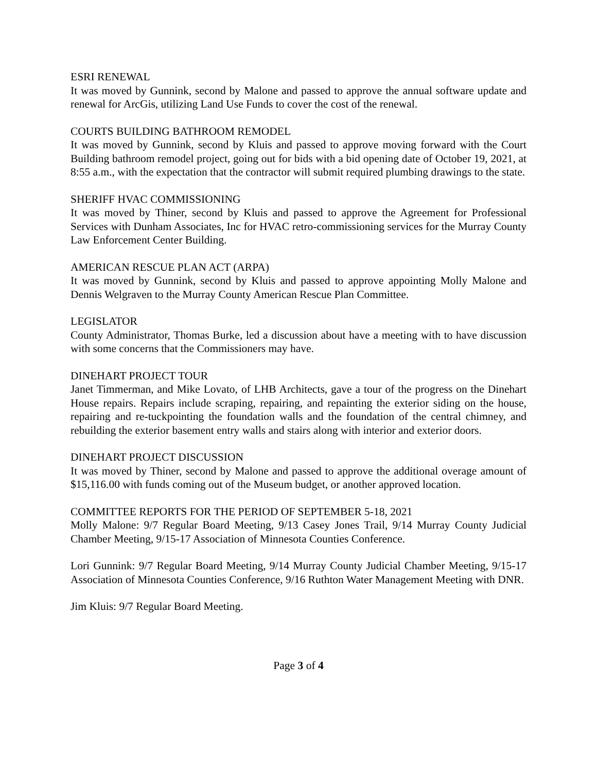ESRI RENEWAL
It was moved by Gunnink, second by Malone and passed to approve the annual software update and renewal for ArcGis, utilizing Land Use Funds to cover the cost of the renewal.
COURTS BUILDING BATHROOM REMODEL
It was moved by Gunnink, second by Kluis and passed to approve moving forward with the Court Building bathroom remodel project, going out for bids with a bid opening date of October 19, 2021, at 8:55 a.m., with the expectation that the contractor will submit required plumbing drawings to the state.
SHERIFF HVAC COMMISSIONING
It was moved by Thiner, second by Kluis and passed to approve the Agreement for Professional Services with Dunham Associates, Inc for HVAC retro-commissioning services for the Murray County Law Enforcement Center Building.
AMERICAN RESCUE PLAN ACT (ARPA)
It was moved by Gunnink, second by Kluis and passed to approve appointing Molly Malone and Dennis Welgraven to the Murray County American Rescue Plan Committee.
LEGISLATOR
County Administrator, Thomas Burke, led a discussion about have a meeting with to have discussion with some concerns that the Commissioners may have.
DINEHART PROJECT TOUR
Janet Timmerman, and Mike Lovato, of LHB Architects, gave a tour of the progress on the Dinehart House repairs. Repairs include scraping, repairing, and repainting the exterior siding on the house, repairing and re-tuckpointing the foundation walls and the foundation of the central chimney, and rebuilding the exterior basement entry walls and stairs along with interior and exterior doors.
DINEHART PROJECT DISCUSSION
It was moved by Thiner, second by Malone and passed to approve the additional overage amount of $15,116.00 with funds coming out of the Museum budget, or another approved location.
COMMITTEE REPORTS FOR THE PERIOD OF SEPTEMBER 5-18, 2021
Molly Malone: 9/7 Regular Board Meeting, 9/13 Casey Jones Trail, 9/14 Murray County Judicial Chamber Meeting, 9/15-17 Association of Minnesota Counties Conference.
Lori Gunnink: 9/7 Regular Board Meeting, 9/14 Murray County Judicial Chamber Meeting, 9/15-17 Association of Minnesota Counties Conference, 9/16 Ruthton Water Management Meeting with DNR.
Jim Kluis: 9/7 Regular Board Meeting.
Page 3 of 4